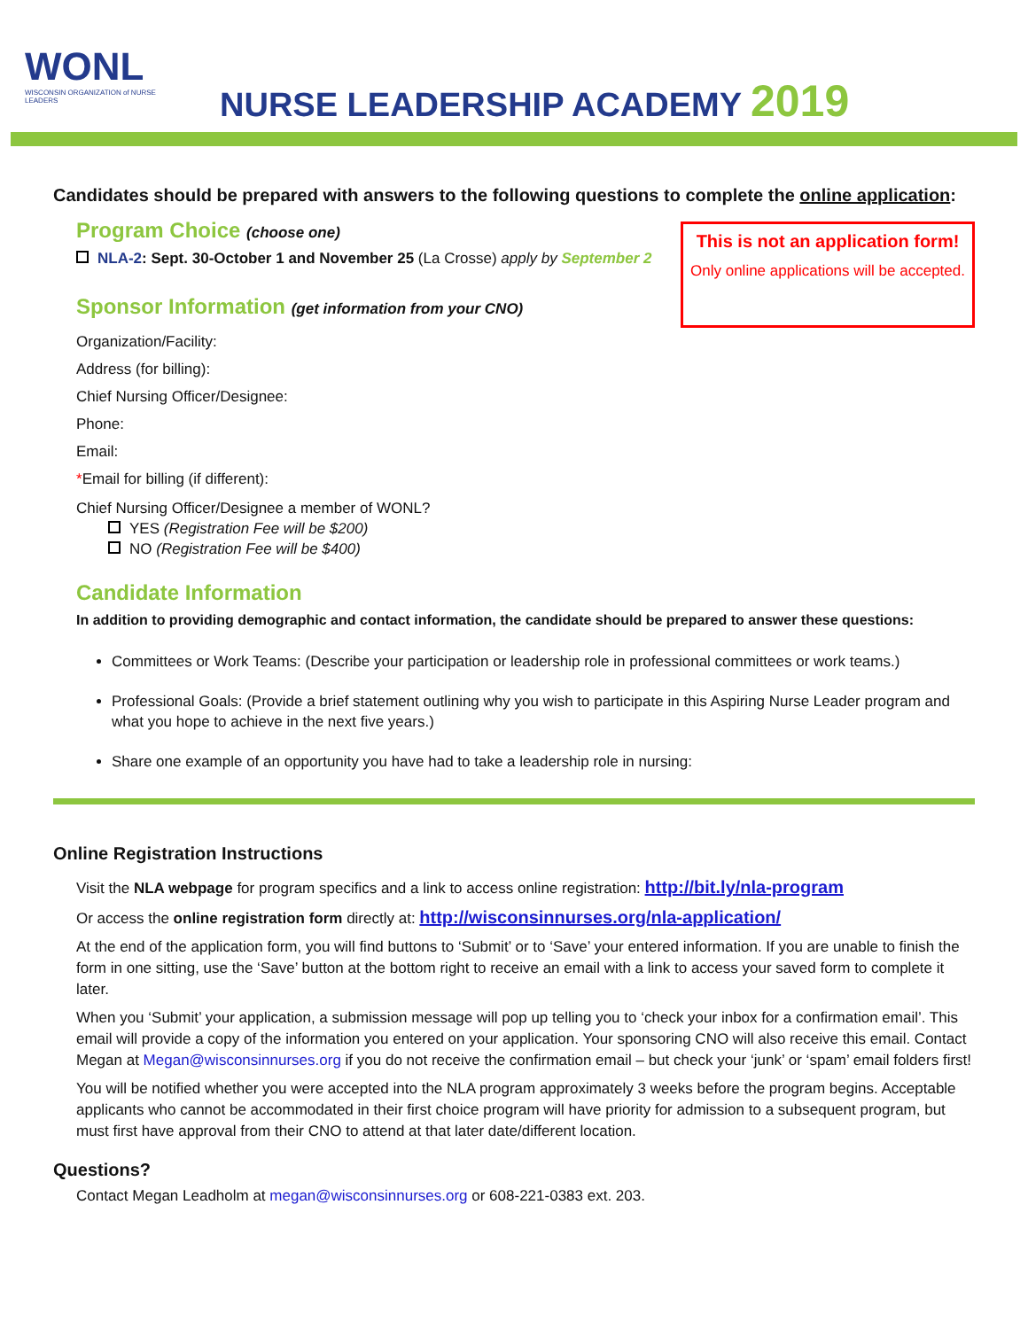WONL
WISCONSIN ORGANIZATION of NURSE LEADERS
NURSE LEADERSHIP ACADEMY 2019
Candidates should be prepared with answers to the following questions to complete the online application:
Program Choice (choose one)
NLA-2: Sept. 30-October 1 and November 25 (La Crosse) apply by September 2
Sponsor Information (get information from your CNO)
This is not an application form!
Only online applications will be accepted.
Organization/Facility:
Address (for billing):
Chief Nursing Officer/Designee:
Phone:
Email:
*Email for billing (if different):
Chief Nursing Officer/Designee a member of WONL?
YES (Registration Fee will be $200)
NO (Registration Fee will be $400)
Candidate Information
In addition to providing demographic and contact information, the candidate should be prepared to answer these questions:
Committees or Work Teams: (Describe your participation or leadership role in professional committees or work teams.)
Professional Goals: (Provide a brief statement outlining why you wish to participate in this Aspiring Nurse Leader program and what you hope to achieve in the next five years.)
Share one example of an opportunity you have had to take a leadership role in nursing:
Online Registration Instructions
Visit the NLA webpage for program specifics and a link to access online registration: http://bit.ly/nla-program
Or access the online registration form directly at: http://wisconsinnurses.org/nla-application/
At the end of the application form, you will find buttons to ‘Submit’ or to ‘Save’ your entered information. If you are unable to finish the form in one sitting, use the ‘Save’ button at the bottom right to receive an email with a link to access your saved form to complete it later.
When you ‘Submit’ your application, a submission message will pop up telling you to ‘check your inbox for a confirmation email’. This email will provide a copy of the information you entered on your application. Your sponsoring CNO will also receive this email. Contact Megan at Megan@wisconsinnurses.org if you do not receive the confirmation email – but check your ‘junk’ or ‘spam’ email folders first!
You will be notified whether you were accepted into the NLA program approximately 3 weeks before the program begins. Acceptable applicants who cannot be accommodated in their first choice program will have priority for admission to a subsequent program, but must first have approval from their CNO to attend at that later date/different location.
Questions?
Contact Megan Leadholm at megan@wisconsinnurses.org or 608-221-0383 ext. 203.